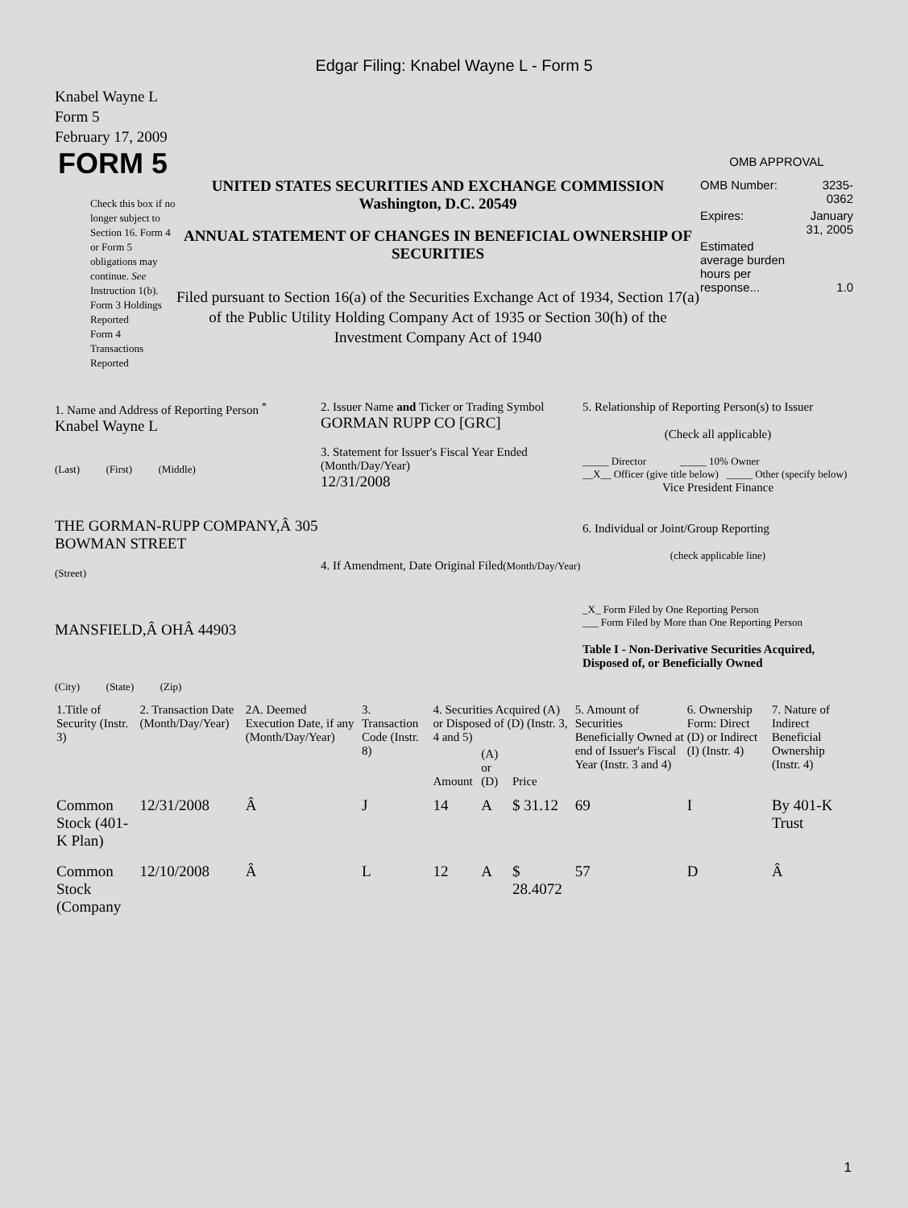Edgar Filing: Knabel Wayne L - Form 5
Knabel Wayne L
Form 5
February 17, 2009
FORM 5
Check this box if no longer subject to Section 16. Form 4 or Form 5 obligations may continue. See Instruction 1(b).
Form 3 Holdings Reported
Form 4 Transactions Reported
UNITED STATES SECURITIES AND EXCHANGE COMMISSION
Washington, D.C. 20549
ANNUAL STATEMENT OF CHANGES IN BENEFICIAL OWNERSHIP OF SECURITIES
Filed pursuant to Section 16(a) of the Securities Exchange Act of 1934, Section 17(a) of the Public Utility Holding Company Act of 1935 or Section 30(h) of the Investment Company Act of 1940
OMB APPROVAL
| OMB Number: | 3235-0362 |
| Expires: | January 31, 2005 |
| Estimated average burden hours per response... | 1.0 |
1. Name and Address of Reporting Person <sup>*</sup>
Knabel Wayne L
(Last) (First) (Middle)
THE GORMAN-RUPP COMPANY,Â 305 BOWMAN STREET
(Street)
MANSFIELD,Â OHÂ 44903
(City) (State) (Zip)
2. Issuer Name and Ticker or Trading Symbol
GORMAN RUPP CO [GRC]
3. Statement for Issuer's Fiscal Year Ended (Month/Day/Year)
12/31/2008
4. If Amendment, Date Original Filed(Month/Day/Year)
5. Relationship of Reporting Person(s) to Issuer
(Check all applicable)
_____ Director _____ 10% Owner
__X__ Officer (give title below) _____ Other (specify below)
Vice President Finance
6. Individual or Joint/Group Reporting
(check applicable line)
_X_ Form Filed by One Reporting Person
___ Form Filed by More than One Reporting Person
Table I - Non-Derivative Securities Acquired, Disposed of, or Beneficially Owned
| 1.Title of Security (Instr. 3) | 2. Transaction Date (Month/Day/Year) | 2A. Deemed Execution Date, if any (Month/Day/Year) | 3. Transaction Code (Instr. 8) | 4. Securities Acquired (A) or Disposed of (D) (Instr. 3, 4 and 5) | | | 5. Amount of Securities Beneficially Owned at end of Issuer's Fiscal Year (Instr. 3 and 4) | 6. Ownership Form: Direct (D) or Indirect (I) (Instr. 4) | 7. Nature of Indirect Beneficial Ownership (Instr. 4) |
| --- | --- | --- | --- | --- | --- | --- | --- | --- | --- |
| | | | | Amount | (A) or (D) | Price | | | |
| Common Stock (401-K Plan) | 12/31/2008 | Â | J | 14 | A | $ 31.12 | 69 | I | By 401-K Trust |
| Common Stock (Company | 12/10/2008 | Â | L | 12 | A | $ 28.4072 | 57 | D | Â |
1